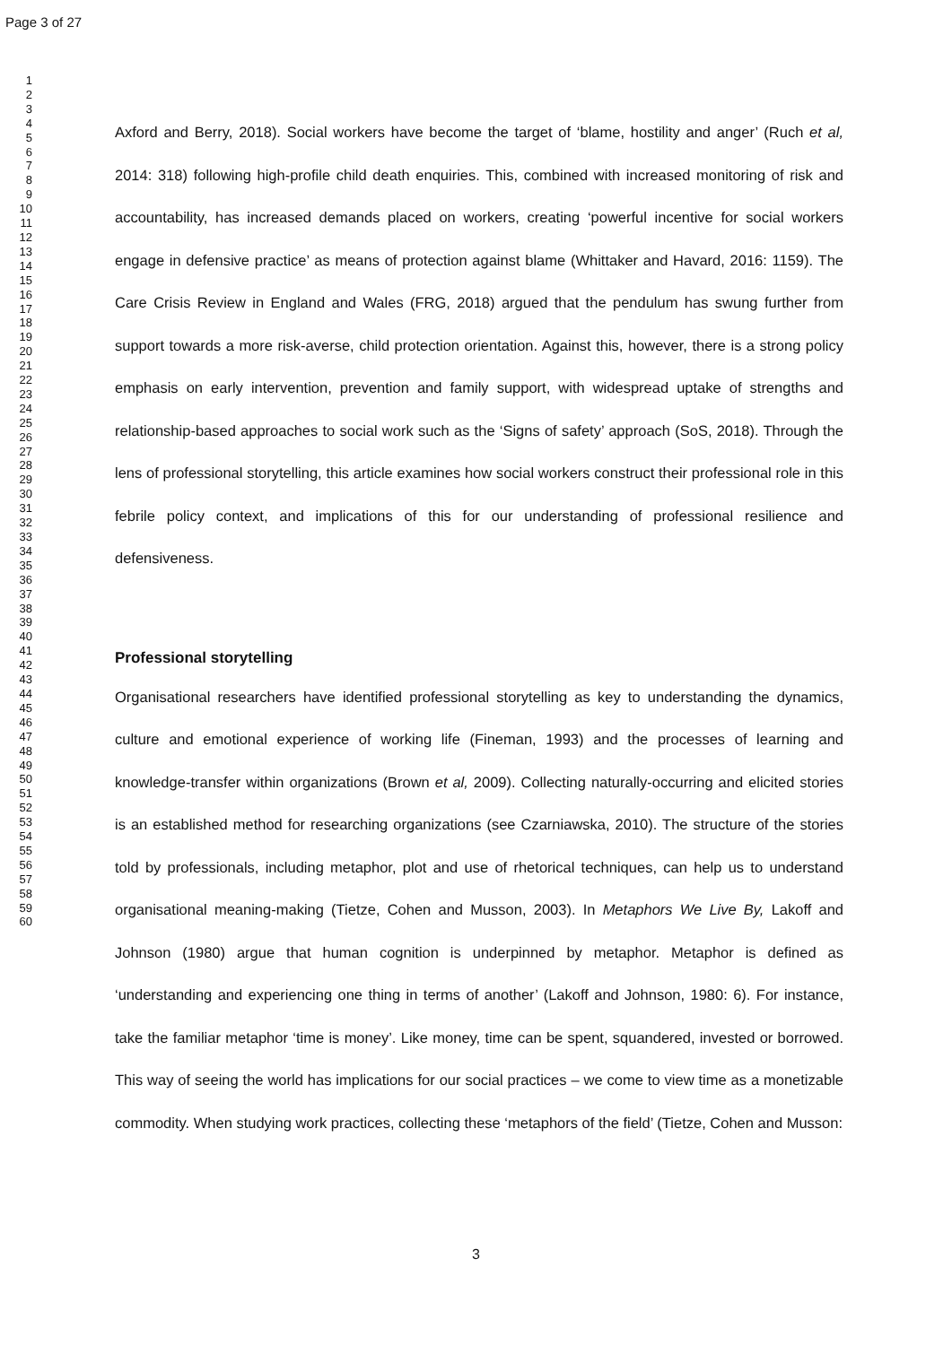Page 3 of 27
1
2
3
4
5
6
7
8
9
10
11
12
13
14
15
16
17
18
19
20
21
22
23
24
25
26
27
28
29
30
31
32
33
34
35
36
37
38
39
40
41
42
43
44
45
46
47
48
49
50
51
52
53
54
55
56
57
58
59
60
Axford and Berry, 2018). Social workers have become the target of ‘blame, hostility and anger’ (Ruch et al, 2014: 318) following high-profile child death enquiries. This, combined with increased monitoring of risk and accountability, has increased demands placed on workers, creating ‘powerful incentive for social workers engage in defensive practice’ as means of protection against blame (Whittaker and Havard, 2016: 1159). The Care Crisis Review in England and Wales (FRG, 2018) argued that the pendulum has swung further from support towards a more risk-averse, child protection orientation. Against this, however, there is a strong policy emphasis on early intervention, prevention and family support, with widespread uptake of strengths and relationship-based approaches to social work such as the ‘Signs of safety’ approach (SoS, 2018). Through the lens of professional storytelling, this article examines how social workers construct their professional role in this febrile policy context, and implications of this for our understanding of professional resilience and defensiveness.
Professional storytelling
Organisational researchers have identified professional storytelling as key to understanding the dynamics, culture and emotional experience of working life (Fineman, 1993) and the processes of learning and knowledge-transfer within organizations (Brown et al, 2009). Collecting naturally-occurring and elicited stories is an established method for researching organizations (see Czarniawska, 2010). The structure of the stories told by professionals, including metaphor, plot and use of rhetorical techniques, can help us to understand organisational meaning-making (Tietze, Cohen and Musson, 2003). In Metaphors We Live By, Lakoff and Johnson (1980) argue that human cognition is underpinned by metaphor. Metaphor is defined as ‘understanding and experiencing one thing in terms of another’ (Lakoff and Johnson, 1980: 6). For instance, take the familiar metaphor ‘time is money’. Like money, time can be spent, squandered, invested or borrowed. This way of seeing the world has implications for our social practices – we come to view time as a monetizable commodity. When studying work practices, collecting these ‘metaphors of the field’ (Tietze, Cohen and Musson:
3